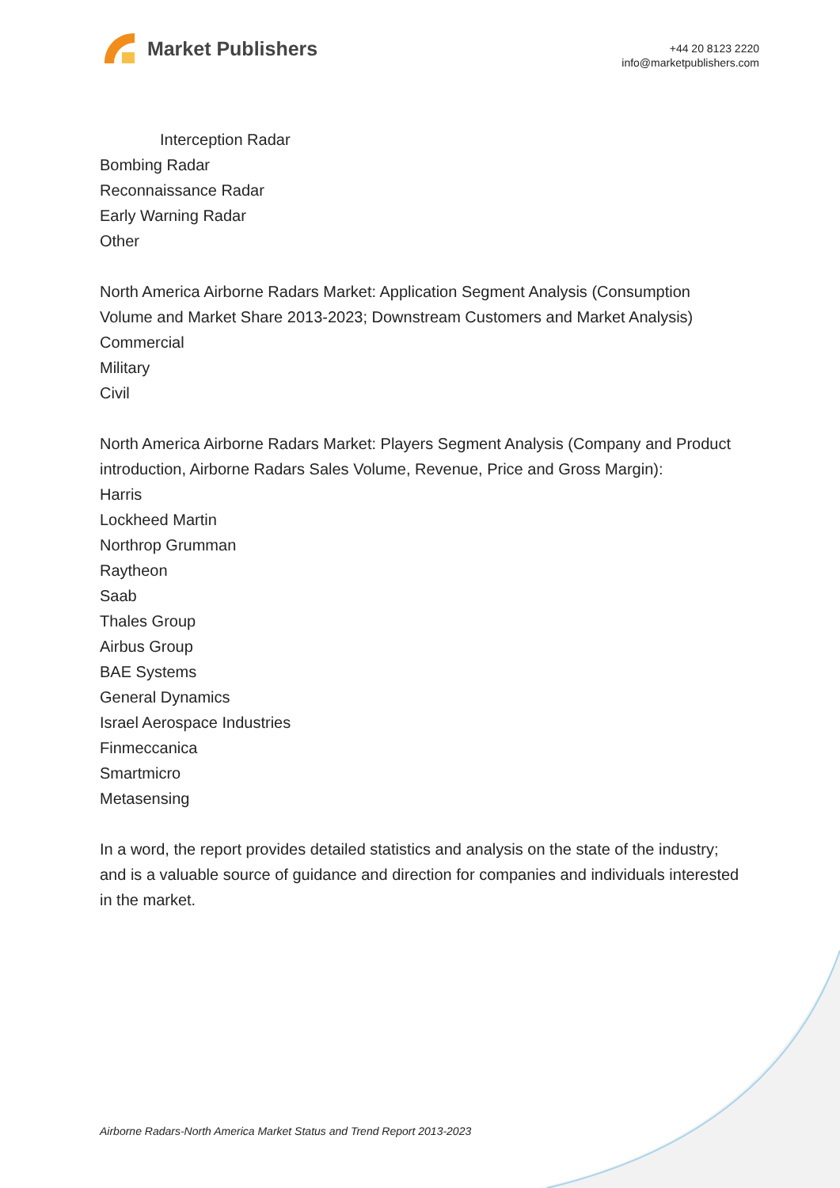Market Publishers
+44 20 8123 2220
info@marketpublishers.com
Interception Radar
Bombing Radar
Reconnaissance Radar
Early Warning Radar
Other
North America Airborne Radars Market: Application Segment Analysis (Consumption Volume and Market Share 2013-2023; Downstream Customers and Market Analysis)
Commercial
Military
Civil
North America Airborne Radars Market: Players Segment Analysis (Company and Product introduction, Airborne Radars Sales Volume, Revenue, Price and Gross Margin):
Harris
Lockheed Martin
Northrop Grumman
Raytheon
Saab
Thales Group
Airbus Group
BAE Systems
General Dynamics
Israel Aerospace Industries
Finmeccanica
Smartmicro
Metasensing
In a word, the report provides detailed statistics and analysis on the state of the industry; and is a valuable source of guidance and direction for companies and individuals interested in the market.
Airborne Radars-North America Market Status and Trend Report 2013-2023